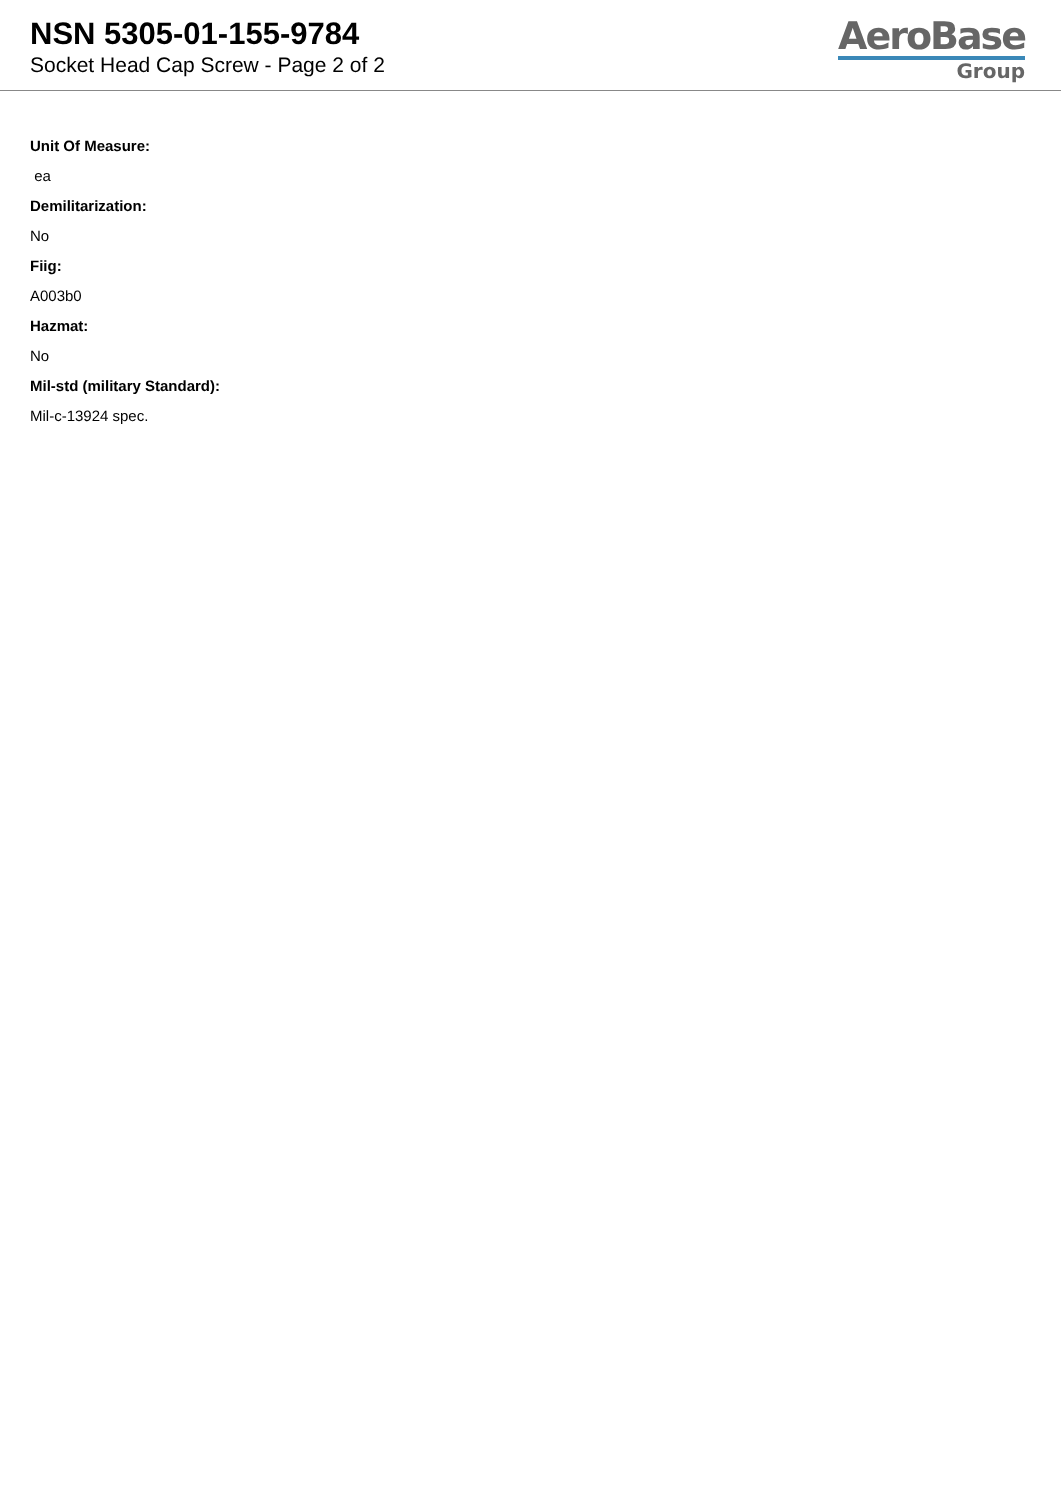NSN 5305-01-155-9784
Socket Head Cap Screw - Page 2 of 2
AeroBase
Group
Unit Of Measure:
ea
Demilitarization:
No
Fiig:
A003b0
Hazmat:
No
Mil-std (military Standard):
Mil-c-13924 spec.